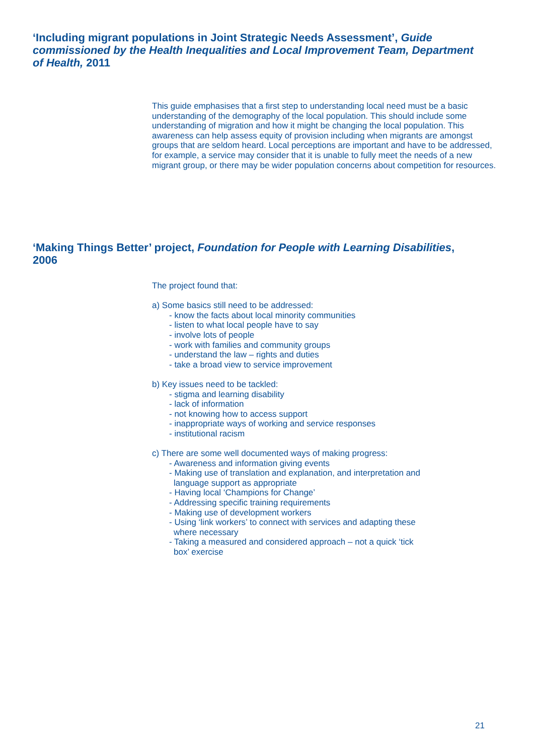‘Including migrant populations in Joint Strategic Needs Assessment’, Guide commissioned by the Health Inequalities and Local Improvement Team, Department of Health, 2011
This guide emphasises that a first step to understanding local need must be a basic understanding of the demography of the local population. This should include some understanding of migration and how it might be changing the local population. This awareness can help assess equity of provision including when migrants are amongst groups that are seldom heard. Local perceptions are important and have to be addressed, for example, a service may consider that it is unable to fully meet the needs of a new migrant group, or there may be wider population concerns about competition for resources.
‘Making Things Better’ project, Foundation for People with Learning Disabilities, 2006
The project found that:
a) Some basics still need to be addressed:
- know the facts about local minority communities
- listen to what local people have to say
- involve lots of people
- work with families and community groups
- understand the law – rights and duties
- take a broad view to service improvement
b) Key issues need to be tackled:
- stigma and learning disability
- lack of information
- not knowing how to access support
- inappropriate ways of working and service responses
- institutional racism
c) There are some well documented ways of making progress:
- Awareness and information giving events
- Making use of translation and explanation, and interpretation and
language support as appropriate
- Having local ‘Champions for Change’
- Addressing specific training requirements
- Making use of development workers
- Using ‘link workers’ to connect with services and adapting these
where necessary
- Taking a measured and considered approach – not a quick ‘tick
box’ exercise
21